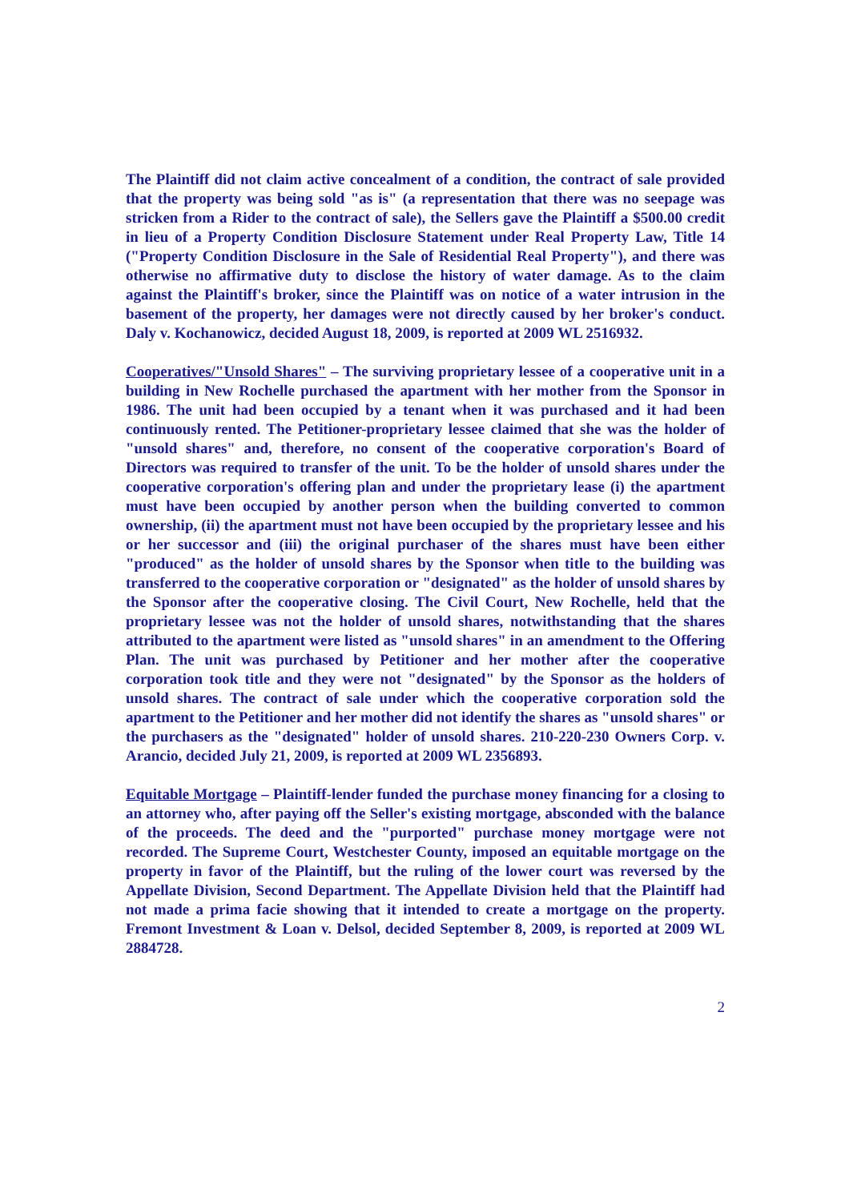The Plaintiff did not claim active concealment of a condition, the contract of sale provided that the property was being sold "as is" (a representation that there was no seepage was stricken from a Rider to the contract of sale), the Sellers gave the Plaintiff a $500.00 credit in lieu of a Property Condition Disclosure Statement under Real Property Law, Title 14 ("Property Condition Disclosure in the Sale of Residential Real Property"), and there was otherwise no affirmative duty to disclose the history of water damage. As to the claim against the Plaintiff's broker, since the Plaintiff was on notice of a water intrusion in the basement of the property, her damages were not directly caused by her broker's conduct. Daly v. Kochanowicz, decided August 18, 2009, is reported at 2009 WL 2516932.
Cooperatives/"Unsold Shares" – The surviving proprietary lessee of a cooperative unit in a building in New Rochelle purchased the apartment with her mother from the Sponsor in 1986. The unit had been occupied by a tenant when it was purchased and it had been continuously rented. The Petitioner-proprietary lessee claimed that she was the holder of "unsold shares" and, therefore, no consent of the cooperative corporation's Board of Directors was required to transfer of the unit. To be the holder of unsold shares under the cooperative corporation's offering plan and under the proprietary lease (i) the apartment must have been occupied by another person when the building converted to common ownership, (ii) the apartment must not have been occupied by the proprietary lessee and his or her successor and (iii) the original purchaser of the shares must have been either "produced" as the holder of unsold shares by the Sponsor when title to the building was transferred to the cooperative corporation or "designated" as the holder of unsold shares by the Sponsor after the cooperative closing. The Civil Court, New Rochelle, held that the proprietary lessee was not the holder of unsold shares, notwithstanding that the shares attributed to the apartment were listed as "unsold shares" in an amendment to the Offering Plan. The unit was purchased by Petitioner and her mother after the cooperative corporation took title and they were not "designated" by the Sponsor as the holders of unsold shares. The contract of sale under which the cooperative corporation sold the apartment to the Petitioner and her mother did not identify the shares as "unsold shares" or the purchasers as the "designated" holder of unsold shares. 210-220-230 Owners Corp. v. Arancio, decided July 21, 2009, is reported at 2009 WL 2356893.
Equitable Mortgage – Plaintiff-lender funded the purchase money financing for a closing to an attorney who, after paying off the Seller's existing mortgage, absconded with the balance of the proceeds. The deed and the "purported" purchase money mortgage were not recorded. The Supreme Court, Westchester County, imposed an equitable mortgage on the property in favor of the Plaintiff, but the ruling of the lower court was reversed by the Appellate Division, Second Department. The Appellate Division held that the Plaintiff had not made a prima facie showing that it intended to create a mortgage on the property. Fremont Investment & Loan v. Delsol, decided September 8, 2009, is reported at 2009 WL 2884728.
2